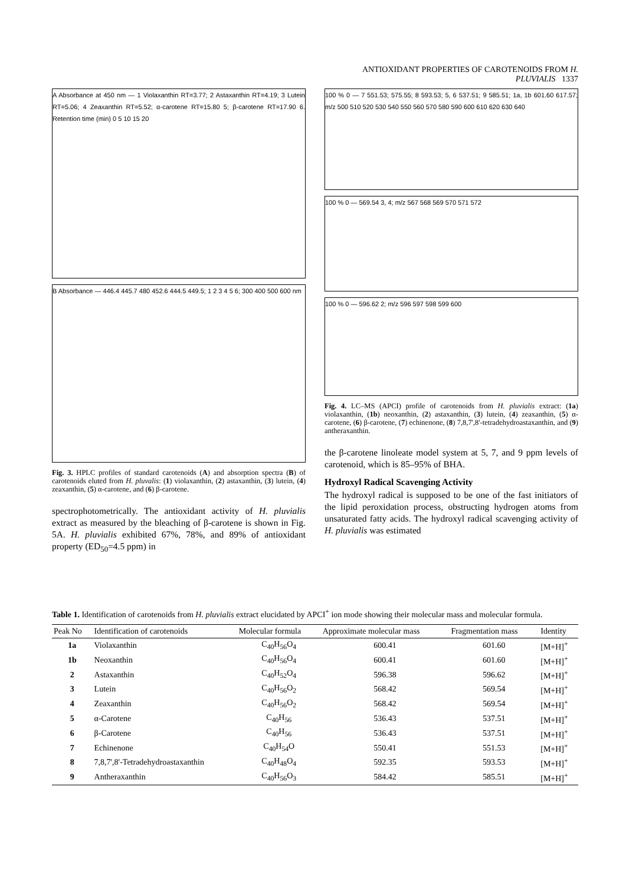ANTIOXIDANT PROPERTIES OF CAROTENOIDS FROM H. PLUVIALIS 1337
A Absorbance at 450 nm — 1 Violaxanthin RT=3.77; 2 Astaxanthin RT=4.19; 3 Lutein RT=5.06; 4 Zeaxanthin RT=5.52; α-carotene RT=15.80 5; β-carotene RT=17.90 6. Retention time (min) 0 5 10 15 20
B Absorbance — 446.4 445.7 480 452.6 444.5 449.5; 1 2 3 4 5 6; 300 400 500 600 nm
Fig. 3. HPLC profiles of standard carotenoids (A) and absorption spectra (B) of carotenoids eluted from H. pluvalis: (1) violaxanthin, (2) astaxanthin, (3) lutein, (4) zeaxanthin, (5) α-carotene, and (6) β-carotene.
spectrophotometrically. The antioxidant activity of H. pluvialis extract as measured by the bleaching of β-carotene is shown in Fig. 5A. H. pluvialis exhibited 67%, 78%, and 89% of antioxidant property (ED<sub>50</sub>=4.5 ppm) in
100 % 0 — 7 551.53; 575.55; 8 593.53; 5, 6 537.51; 9 585.51; 1a, 1b 601.60 617.57; m/z 500 510 520 530 540 550 560 570 580 590 600 610 620 630 640
100 % 0 — 569.54 3, 4; m/z 567 568 569 570 571 572
100 % 0 — 596.62 2; m/z 596 597 598 599 600
Fig. 4. LC–MS (APCI) profile of carotenoids from H. pluvialis extract: (1a) violaxanthin, (1b) neoxanthin, (2) astaxanthin, (3) lutein, (4) zeaxanthin, (5) α-carotene, (6) β-carotene, (7) echinenone, (8) 7,8,7',8'-tetradehydroastaxanthin, and (9) antheraxanthin.
the β-carotene linoleate model system at 5, 7, and 9 ppm levels of carotenoid, which is 85–95% of BHA.
Hydroxyl Radical Scavenging Activity
The hydroxyl radical is supposed to be one of the fast initiators of the lipid peroxidation process, obstructing hydrogen atoms from unsaturated fatty acids. The hydroxyl radical scavenging activity of H. pluvialis was estimated
Table 1. Identification of carotenoids from H. pluvialis extract elucidated by APCI<sup>+</sup> ion mode showing their molecular mass and molecular formula.
| Peak No | Identification of carotenoids | Molecular formula | Approximate molecular mass | Fragmentation mass | Identity |
| --- | --- | --- | --- | --- | --- |
| 1a | Violaxanthin | C<sub>40</sub>H<sub>56</sub>O<sub>4</sub> | 600.41 | 601.60 | [M+H]<sup>+</sup> |
| 1b | Neoxanthin | C<sub>40</sub>H<sub>56</sub>O<sub>4</sub> | 600.41 | 601.60 | [M+H]<sup>+</sup> |
| 2 | Astaxanthin | C<sub>40</sub>H<sub>52</sub>O<sub>4</sub> | 596.38 | 596.62 | [M+H]<sup>+</sup> |
| 3 | Lutein | C<sub>40</sub>H<sub>56</sub>O<sub>2</sub> | 568.42 | 569.54 | [M+H]<sup>+</sup> |
| 4 | Zeaxanthin | C<sub>40</sub>H<sub>56</sub>O<sub>2</sub> | 568.42 | 569.54 | [M+H]<sup>+</sup> |
| 5 | α-Carotene | C<sub>40</sub>H<sub>56</sub> | 536.43 | 537.51 | [M+H]<sup>+</sup> |
| 6 | β-Carotene | C<sub>40</sub>H<sub>56</sub> | 536.43 | 537.51 | [M+H]<sup>+</sup> |
| 7 | Echinenone | C<sub>40</sub>H<sub>54</sub>O | 550.41 | 551.53 | [M+H]<sup>+</sup> |
| 8 | 7,8,7',8'-Tetradehydroastaxanthin | C<sub>40</sub>H<sub>48</sub>O<sub>4</sub> | 592.35 | 593.53 | [M+H]<sup>+</sup> |
| 9 | Antheraxanthin | C<sub>40</sub>H<sub>56</sub>O<sub>3</sub> | 584.42 | 585.51 | [M+H]<sup>+</sup> |